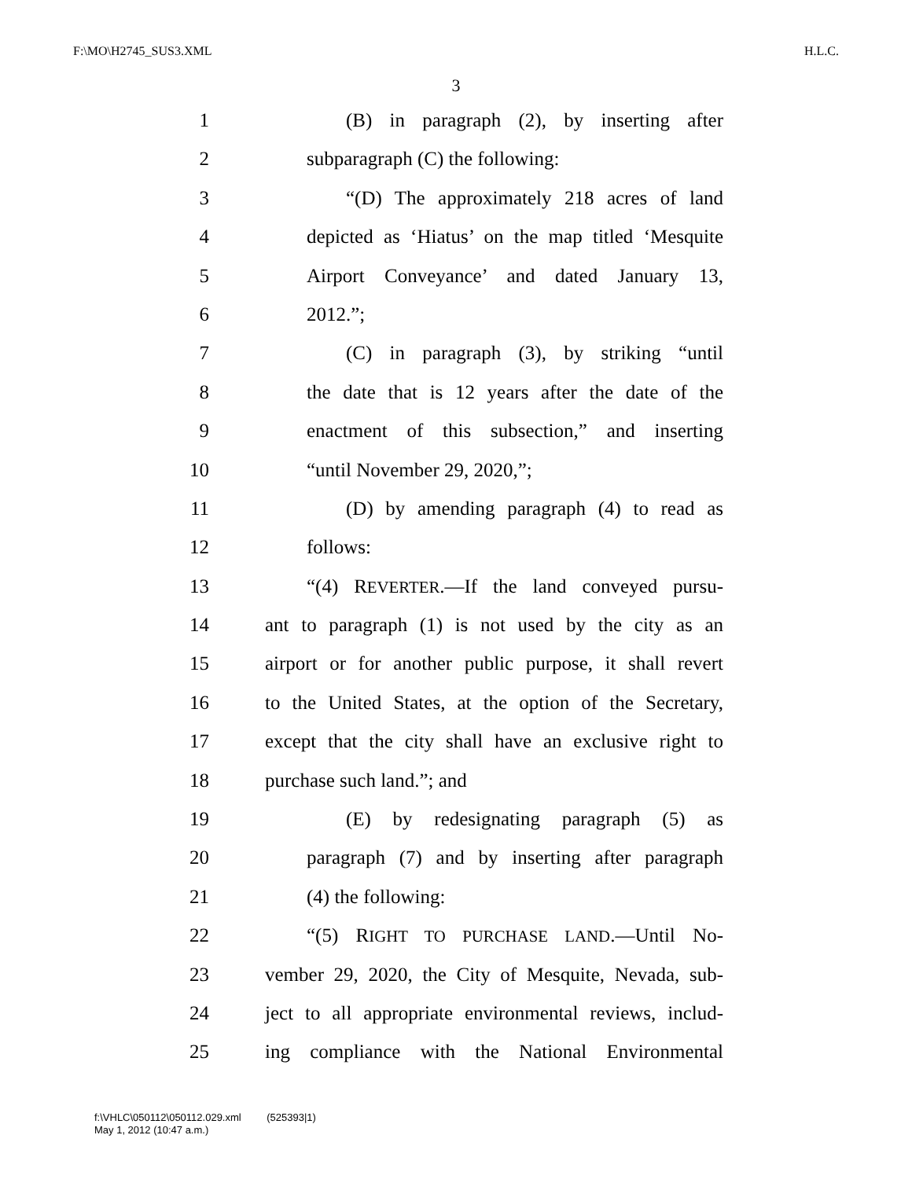F:\MO\H2745_SUS3.XML H.L.C.
3
1 (B) in paragraph (2), by inserting after
2 subparagraph (C) the following:
3 “(D) The approximately 218 acres of land
4 depicted as ‘Hiatus’ on the map titled ‘Mesquite
5 Airport Conveyance’ and dated January 13,
6 2012.”;
7 (C) in paragraph (3), by striking “until
8 the date that is 12 years after the date of the
9 enactment of this subsection,” and inserting
10 “until November 29, 2020,”;
11 (D) by amending paragraph (4) to read as
12 follows:
13 “(4) REVERTER.—If the land conveyed pursu-
14 ant to paragraph (1) is not used by the city as an
15 airport or for another public purpose, it shall revert
16 to the United States, at the option of the Secretary,
17 except that the city shall have an exclusive right to
18 purchase such land.”; and
19 (E) by redesignating paragraph (5) as
20 paragraph (7) and by inserting after paragraph
21 (4) the following:
22 “(5) RIGHT TO PURCHASE LAND.—Until No-
23 vember 29, 2020, the City of Mesquite, Nevada, sub-
24 ject to all appropriate environmental reviews, includ-
25 ing compliance with the National Environmental
f:\VHLC\050112\050112.029.xml (525393|1)
May 1, 2012 (10:47 a.m.)